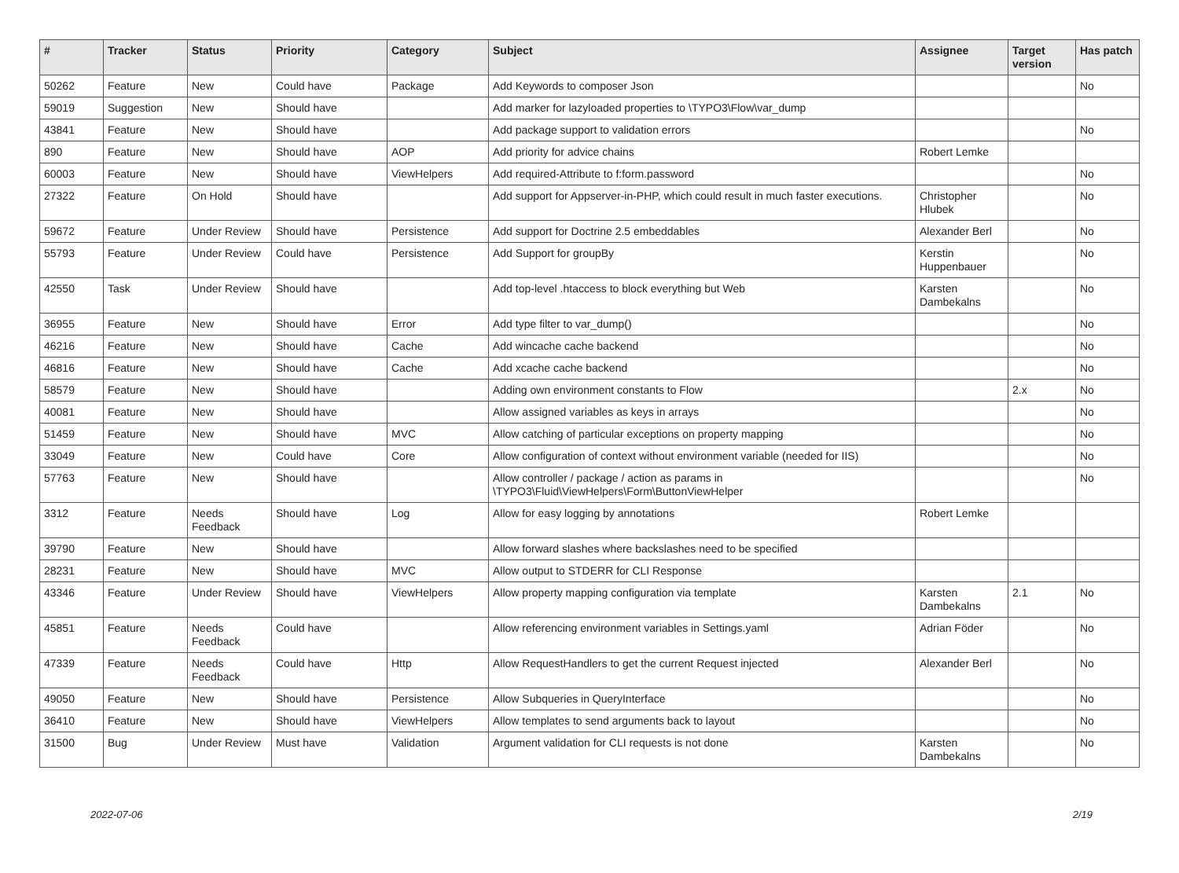| # | Tracker | Status | Priority | Category | Subject | Assignee | Target version | Has patch |
| --- | --- | --- | --- | --- | --- | --- | --- | --- |
| 50262 | Feature | New | Could have | Package | Add Keywords to composer Json | | | No |
| 59019 | Suggestion | New | Should have | | Add marker for lazyloaded properties to \TYPO3\Flow\var_dump | | | |
| 43841 | Feature | New | Should have | | Add package support to validation errors | | | No |
| 890 | Feature | New | Should have | AOP | Add priority for advice chains | Robert Lemke | | |
| 60003 | Feature | New | Should have | ViewHelpers | Add required-Attribute to f:form.password | | | No |
| 27322 | Feature | On Hold | Should have | | Add support for Appserver-in-PHP, which could result in much faster executions. | Christopher Hlubek | | No |
| 59672 | Feature | Under Review | Should have | Persistence | Add support for Doctrine 2.5 embeddables | Alexander Berl | | No |
| 55793 | Feature | Under Review | Could have | Persistence | Add Support for groupBy | Kerstin Huppenbauer | | No |
| 42550 | Task | Under Review | Should have | | Add top-level .htaccess to block everything but Web | Karsten Dambekalns | | No |
| 36955 | Feature | New | Should have | Error | Add type filter to var_dump() | | | No |
| 46216 | Feature | New | Should have | Cache | Add wincache cache backend | | | No |
| 46816 | Feature | New | Should have | Cache | Add xcache cache backend | | | No |
| 58579 | Feature | New | Should have | | Adding own environment constants to Flow | | 2.x | No |
| 40081 | Feature | New | Should have | | Allow assigned variables as keys in arrays | | | No |
| 51459 | Feature | New | Should have | MVC | Allow catching of particular exceptions on property mapping | | | No |
| 33049 | Feature | New | Could have | Core | Allow configuration of context without environment variable (needed for IIS) | | | No |
| 57763 | Feature | New | Should have | | Allow controller / package / action as params in \TYPO3\Fluid\ViewHelpers\Form\ButtonViewHelper | | | No |
| 3312 | Feature | Needs Feedback | Should have | Log | Allow for easy logging by annotations | Robert Lemke | | |
| 39790 | Feature | New | Should have | | Allow forward slashes where backslashes need to be specified | | | |
| 28231 | Feature | New | Should have | MVC | Allow output to STDERR for CLI Response | | | |
| 43346 | Feature | Under Review | Should have | ViewHelpers | Allow property mapping configuration via template | Karsten Dambekalns | 2.1 | No |
| 45851 | Feature | Needs Feedback | Could have | | Allow referencing environment variables in Settings.yaml | Adrian Föder | | No |
| 47339 | Feature | Needs Feedback | Could have | Http | Allow RequestHandlers to get the current Request injected | Alexander Berl | | No |
| 49050 | Feature | New | Should have | Persistence | Allow Subqueries in QueryInterface | | | No |
| 36410 | Feature | New | Should have | ViewHelpers | Allow templates to send arguments back to layout | | | No |
| 31500 | Bug | Under Review | Must have | Validation | Argument validation for CLI requests is not done | Karsten Dambekalns | | No |
2022-07-06 2/19